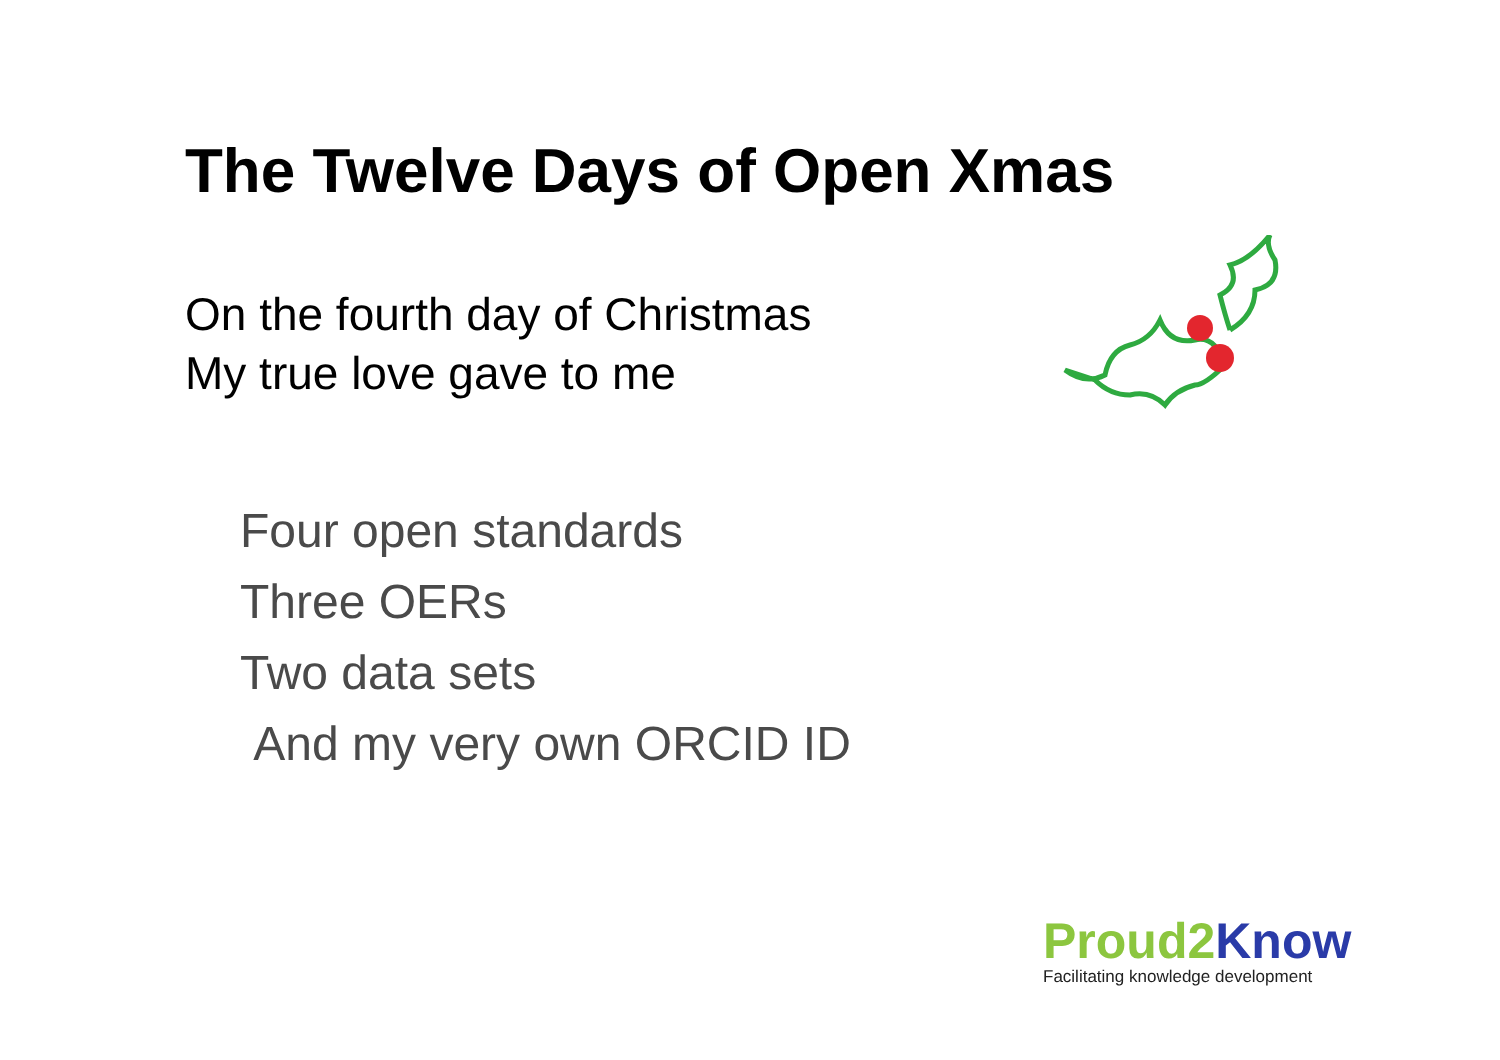The Twelve Days of Open Xmas
On the fourth day of Christmas
My true love gave to me
Four open standards
Three OERs
Two data sets
And my very own ORCID ID
Proud2 Know
Facilitating knowledge development